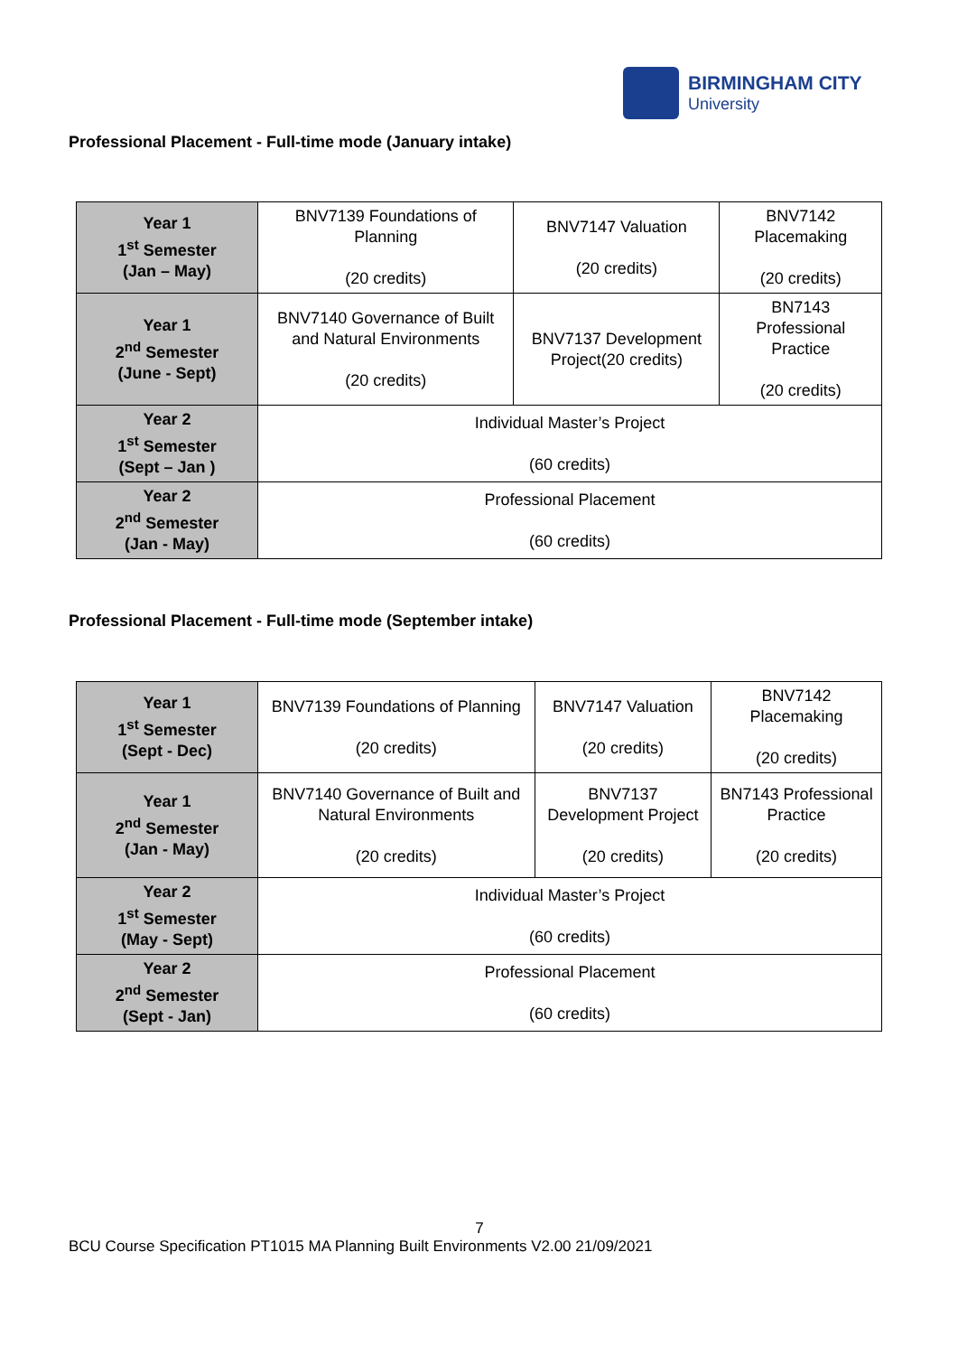BIRMINGHAM CITY
University
Professional Placement - Full-time mode (January intake)
| Year 1 1<sup>st</sup> Semester (Jan – May) | BNV7139 Foundations of Planning (20 credits) | BNV7147 Valuation (20 credits) | BNV7142 Placemaking (20 credits) |
| Year 1 2<sup>nd</sup> Semester (June - Sept) | BNV7140 Governance of Built and Natural Environments (20 credits) | BNV7137 Development Project(20 credits) | BN7143 Professional Practice (20 credits) |
| Year 2 1<sup>st</sup> Semester (Sept – Jan ) | Individual Master’s Project (60 credits) | | |
| Year 2 2<sup>nd</sup> Semester (Jan - May) | Professional Placement (60 credits) | | |
Professional Placement - Full-time mode (September intake)
| Year 1 1<sup>st</sup> Semester (Sept - Dec) | BNV7139 Foundations of Planning (20 credits) | BNV7147 Valuation (20 credits) | BNV7142 Placemaking (20 credits) |
| Year 1 2<sup>nd</sup> Semester (Jan - May) | BNV7140 Governance of Built and Natural Environments (20 credits) | BNV7137 Development Project (20 credits) | BN7143 Professional Practice (20 credits) |
| Year 2 1<sup>st</sup> Semester (May - Sept) | Individual Master’s Project (60 credits) | | |
| Year 2 2<sup>nd</sup> Semester (Sept - Jan) | Professional Placement (60 credits) | | |
7
BCU Course Specification PT1015 MA Planning Built Environments V2.00 21/09/2021